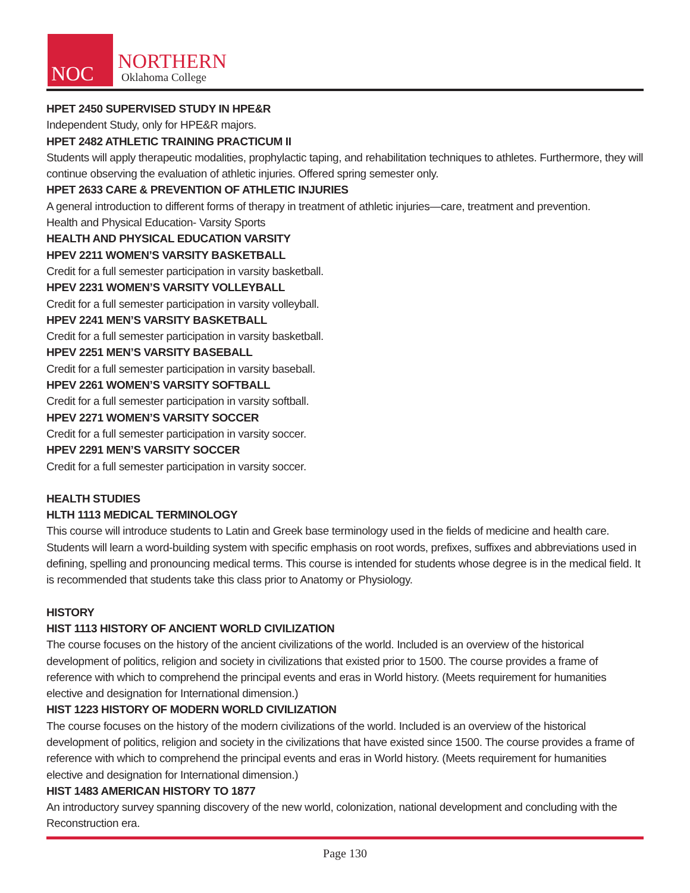NOC
NORTHERN
Oklahoma College
HPET 2450 SUPERVISED STUDY IN HPE&R
Independent Study, only for HPE&R majors.
HPET 2482 ATHLETIC TRAINING PRACTICUM II
Students will apply therapeutic modalities, prophylactic taping, and rehabilitation techniques to athletes. Furthermore, they will continue observing the evaluation of athletic injuries. Offered spring semester only.
HPET 2633 CARE & PREVENTION OF ATHLETIC INJURIES
A general introduction to different forms of therapy in treatment of athletic injuries—care, treatment and prevention.
Health and Physical Education- Varsity Sports
HEALTH AND PHYSICAL EDUCATION VARSITY
HPEV 2211 WOMEN’S VARSITY BASKETBALL
Credit for a full semester participation in varsity basketball.
HPEV 2231 WOMEN’S VARSITY VOLLEYBALL
Credit for a full semester participation in varsity volleyball.
HPEV 2241 MEN’S VARSITY BASKETBALL
Credit for a full semester participation in varsity basketball.
HPEV 2251 MEN’S VARSITY BASEBALL
Credit for a full semester participation in varsity baseball.
HPEV 2261 WOMEN’S VARSITY SOFTBALL
Credit for a full semester participation in varsity softball.
HPEV 2271 WOMEN’S VARSITY SOCCER
Credit for a full semester participation in varsity soccer.
HPEV 2291 MEN’S VARSITY SOCCER
Credit for a full semester participation in varsity soccer.
HEALTH STUDIES
HLTH 1113 MEDICAL TERMINOLOGY
This course will introduce students to Latin and Greek base terminology used in the fields of medicine and health care. Students will learn a word-building system with specific emphasis on root words, prefixes, suffixes and abbreviations used in defining, spelling and pronouncing medical terms. This course is intended for students whose degree is in the medical field. It is recommended that students take this class prior to Anatomy or Physiology.
HISTORY
HIST 1113 HISTORY OF ANCIENT WORLD CIVILIZATION
The course focuses on the history of the ancient civilizations of the world. Included is an overview of the historical development of politics, religion and society in civilizations that existed prior to 1500. The course provides a frame of reference with which to comprehend the principal events and eras in World history. (Meets requirement for humanities elective and designation for International dimension.)
HIST 1223 HISTORY OF MODERN WORLD CIVILIZATION
The course focuses on the history of the modern civilizations of the world. Included is an overview of the historical development of politics, religion and society in the civilizations that have existed since 1500. The course provides a frame of reference with which to comprehend the principal events and eras in World history. (Meets requirement for humanities elective and designation for International dimension.)
HIST 1483 AMERICAN HISTORY TO 1877
An introductory survey spanning discovery of the new world, colonization, national development and concluding with the Reconstruction era.
Page 130